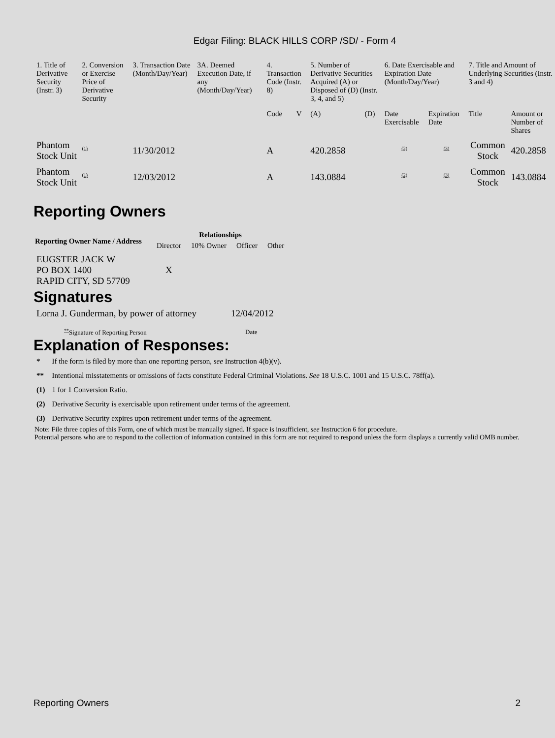Edgar Filing: BLACK HILLS CORP /SD/ - Form 4
| 1. Title of Derivative Security (Instr. 3) | 2. Conversion or Exercise Price of Derivative Security | 3. Transaction Date (Month/Day/Year) | 3A. Deemed Execution Date, if any (Month/Day/Year) | 4. Transaction Code (Instr. 8) | | 5. Number of Derivative Securities Acquired (A) or Disposed of (D) (Instr. 3, 4, and 5) | | 6. Date Exercisable and Expiration Date (Month/Day/Year) | | 7. Title and Amount of Underlying Securities (Instr. 3 and 4) | |
| | | | | Code | V | (A) | (D) | Date Exercisable | Expiration Date | Title | Amount or Number of Shares |
| Phantom Stock Unit | <sup>(1)</sup> | 11/30/2012 | | A | | 420.2858 | | <sup>(2)</sup> | <sup>(3)</sup> | Common Stock | 420.2858 |
| Phantom Stock Unit | <sup>(1)</sup> | 12/03/2012 | | A | | 143.0884 | | <sup>(2)</sup> | <sup>(3)</sup> | Common Stock | 143.0884 |
Reporting Owners
| Reporting Owner Name / Address | Relationships | | | |
| --- | --- | --- | --- | --- |
| | Director | 10% Owner | Officer | Other |
| EUGSTER JACK W PO BOX 1400 RAPID CITY, SD 57709 | X | | | |
Signatures
| Lorna J. Gunderman, by power of attorney | 12/04/2012 |
| <sup>**</sup> Signature of Reporting Person | Date |
Explanation of Responses:
| * | If the form is filed by more than one reporting person, see Instruction 4(b)(v). |
| ** | Intentional misstatements or omissions of facts constitute Federal Criminal Violations. See 18 U.S.C. 1001 and 15 U.S.C. 78ff(a). |
| (1) | 1 for 1 Conversion Ratio. |
| (2) | Derivative Security is exercisable upon retirement under terms of the agreement. |
| (3) | Derivative Security expires upon retirement under terms of the agreement. |
Note: File three copies of this Form, one of which must be manually signed. If space is insufficient, see Instruction 6 for procedure.
Potential persons who are to respond to the collection of information contained in this form are not required to respond unless the form displays a currently valid OMB number.
Reporting Owners 2